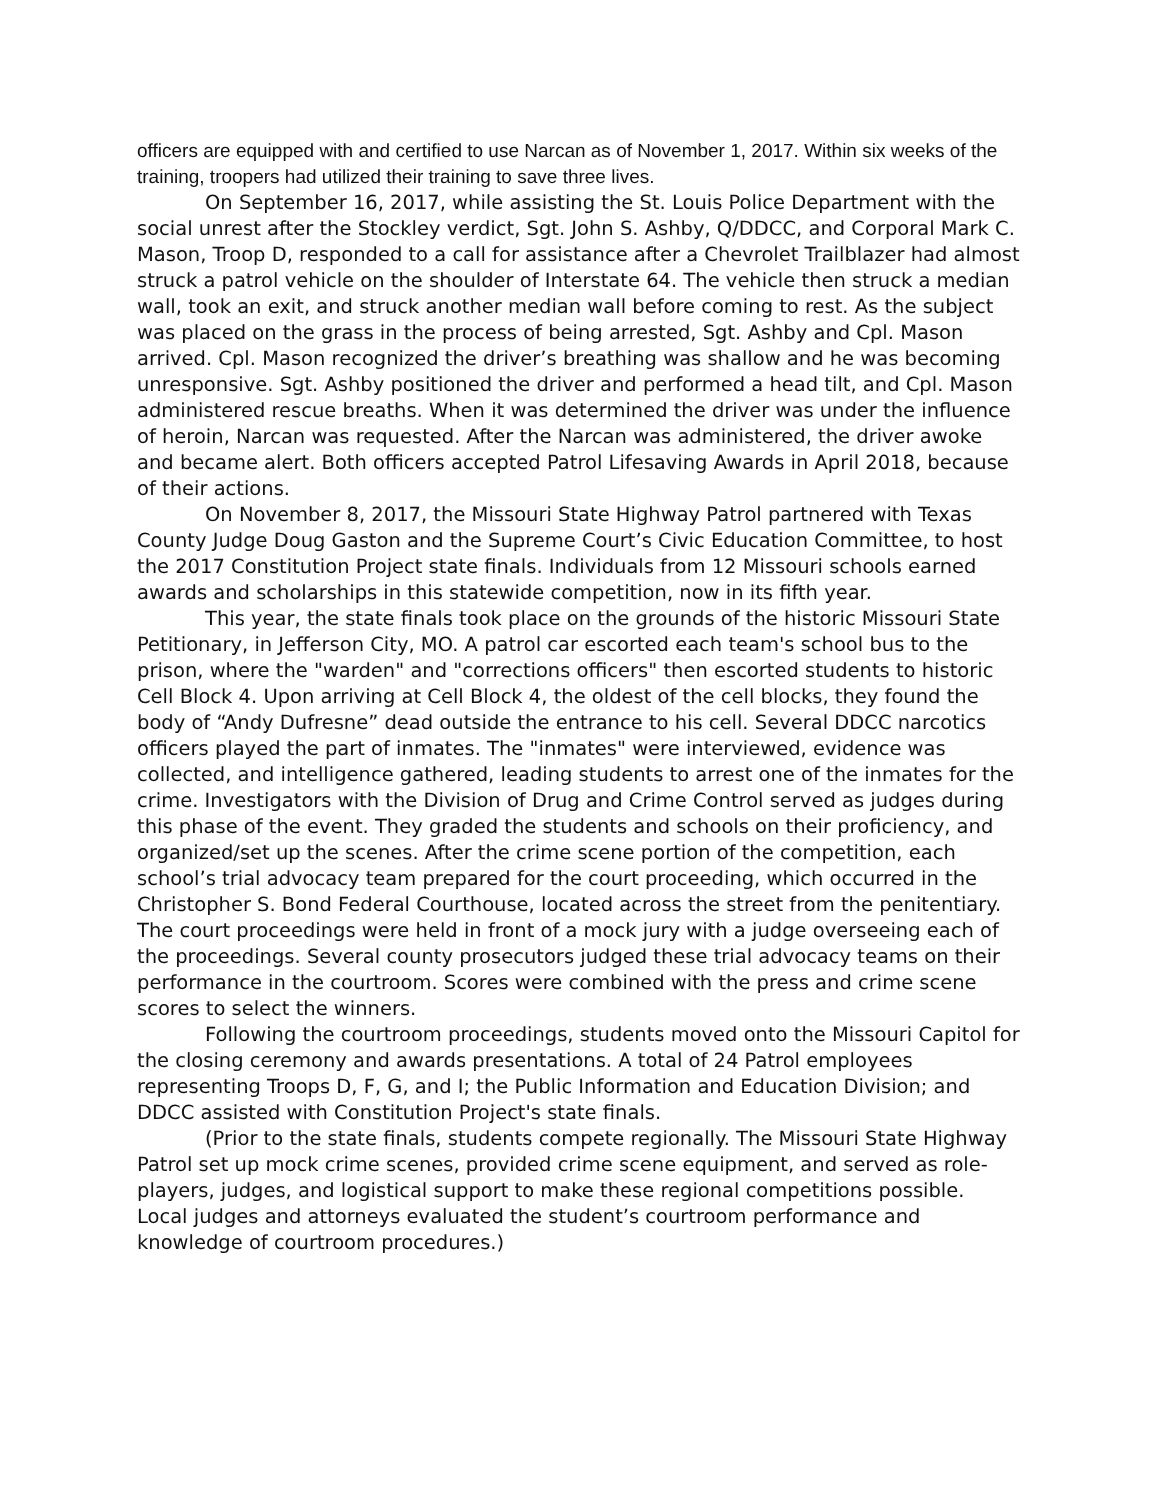officers are equipped with and certified to use Narcan as of November 1, 2017. Within six weeks of the training, troopers had utilized their training to save three lives.
On September 16, 2017, while assisting the St. Louis Police Department with the social unrest after the Stockley verdict, Sgt. John S. Ashby, Q/DDCC, and Corporal Mark C. Mason, Troop D, responded to a call for assistance after a Chevrolet Trailblazer had almost struck a patrol vehicle on the shoulder of Interstate 64. The vehicle then struck a median wall, took an exit, and struck another median wall before coming to rest. As the subject was placed on the grass in the process of being arrested, Sgt. Ashby and Cpl. Mason arrived. Cpl. Mason recognized the driver’s breathing was shallow and he was becoming unresponsive. Sgt. Ashby positioned the driver and performed a head tilt, and Cpl. Mason administered rescue breaths. When it was determined the driver was under the influence of heroin, Narcan was requested. After the Narcan was administered, the driver awoke and became alert. Both officers accepted Patrol Lifesaving Awards in April 2018, because of their actions.
On November 8, 2017, the Missouri State Highway Patrol partnered with Texas County Judge Doug Gaston and the Supreme Court’s Civic Education Committee, to host the 2017 Constitution Project state finals. Individuals from 12 Missouri schools earned awards and scholarships in this statewide competition, now in its fifth year.
This year, the state finals took place on the grounds of the historic Missouri State Petitionary, in Jefferson City, MO. A patrol car escorted each team's school bus to the prison, where the "warden" and "corrections officers" then escorted students to historic Cell Block 4. Upon arriving at Cell Block 4, the oldest of the cell blocks, they found the body of “Andy Dufresne” dead outside the entrance to his cell. Several DDCC narcotics officers played the part of inmates. The "inmates" were interviewed, evidence was collected, and intelligence gathered, leading students to arrest one of the inmates for the crime. Investigators with the Division of Drug and Crime Control served as judges during this phase of the event. They graded the students and schools on their proficiency, and organized/set up the scenes. After the crime scene portion of the competition, each school’s trial advocacy team prepared for the court proceeding, which occurred in the Christopher S. Bond Federal Courthouse, located across the street from the penitentiary. The court proceedings were held in front of a mock jury with a judge overseeing each of the proceedings. Several county prosecutors judged these trial advocacy teams on their performance in the courtroom. Scores were combined with the press and crime scene scores to select the winners.
Following the courtroom proceedings, students moved onto the Missouri Capitol for the closing ceremony and awards presentations. A total of 24 Patrol employees representing Troops D, F, G, and I; the Public Information and Education Division; and DDCC assisted with Constitution Project's state finals.
(Prior to the state finals, students compete regionally. The Missouri State Highway Patrol set up mock crime scenes, provided crime scene equipment, and served as role-players, judges, and logistical support to make these regional competitions possible. Local judges and attorneys evaluated the student’s courtroom performance and knowledge of courtroom procedures.)